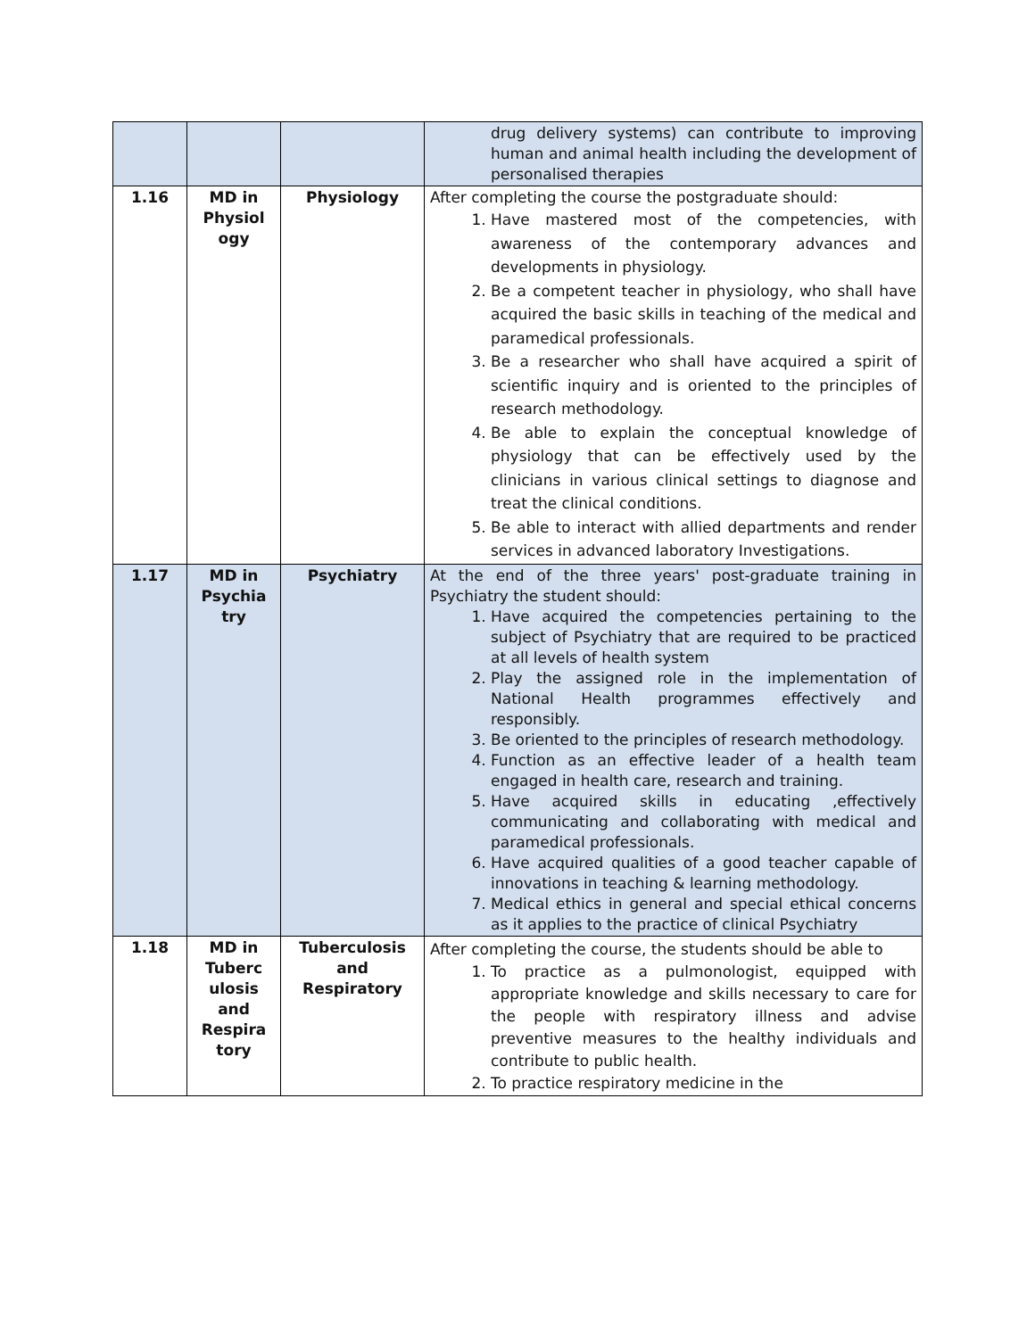| | | | drug delivery systems) can contribute to improving human and animal health including the development of personalised therapies |
| 1.16 | MD in Physiol ogy | Physiology | After completing the course the postgraduate should: 1. Have mastered most of the competencies, with awareness of the contemporary advances and developments in physiology. 2. Be a competent teacher in physiology, who shall have acquired the basic skills in teaching of the medical and paramedical professionals. 3. Be a researcher who shall have acquired a spirit of scientific inquiry and is oriented to the principles of research methodology. 4. Be able to explain the conceptual knowledge of physiology that can be effectively used by the clinicians in various clinical settings to diagnose and treat the clinical conditions. 5. Be able to interact with allied departments and render services in advanced laboratory Investigations. |
| 1.17 | MD in Psychia try | Psychiatry | At the end of the three years' post-graduate training in Psychiatry the student should: 1. Have acquired the competencies pertaining to the subject of Psychiatry that are required to be practiced at all levels of health system 2. Play the assigned role in the implementation of National Health programmes effectively and responsibly. 3. Be oriented to the principles of research methodology. 4. Function as an effective leader of a health team engaged in health care, research and training. 5. Have acquired skills in educating ,effectively communicating and collaborating with medical and paramedical professionals. 6. Have acquired qualities of a good teacher capable of innovations in teaching & learning methodology. 7. Medical ethics in general and special ethical concerns as it applies to the practice of clinical Psychiatry |
| 1.18 | MD in Tuberc ulosis and Respira tory | Tuberculosis and Respiratory | After completing the course, the students should be able to 1. To practice as a pulmonologist, equipped with appropriate knowledge and skills necessary to care for the people with respiratory illness and advise preventive measures to the healthy individuals and contribute to public health. 2. To practice respiratory medicine in the |